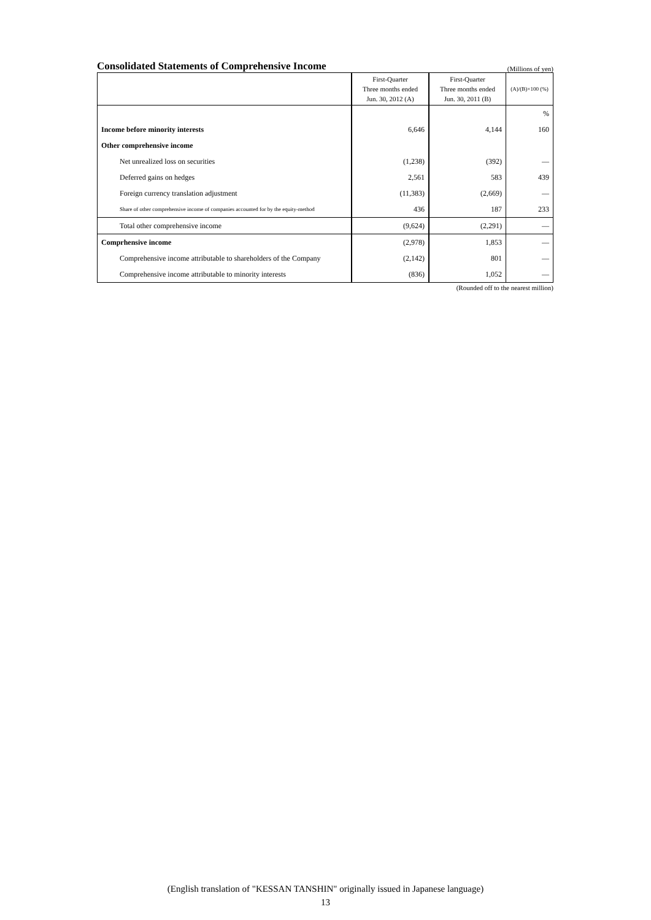Consolidated Statements of Comprehensive Income
(Millions of yen)
| | First-Quarter Three months ended Jun. 30, 2012 (A) | First-Quarter Three months ended Jun. 30, 2011 (B) | (A)/(B)×100 (%) |
| --- | --- | --- | --- |
| | | | % |
| Income before minority interests | 6,646 | 4,144 | 160 |
| Other comprehensive income | | | |
| Net unrealized loss on securities | (1,238) | (392) | — |
| Deferred gains on hedges | 2,561 | 583 | 439 |
| Foreign currency translation adjustment | (11,383) | (2,669) | — |
| Share of other comprehensive income of companies accounted for by the equity-method | 436 | 187 | 233 |
| Total other comprehensive income | (9,624) | (2,291) | — |
| Comprhensive income | (2,978) | 1,853 | — |
| Comprehensive income attributable to shareholders of the Company | (2,142) | 801 | — |
| Comprehensive income attributable to minority interests | (836) | 1,052 | — |
(Rounded off to the nearest million)
(English translation of "KESSAN TANSHIN" originally issued in Japanese language)
13